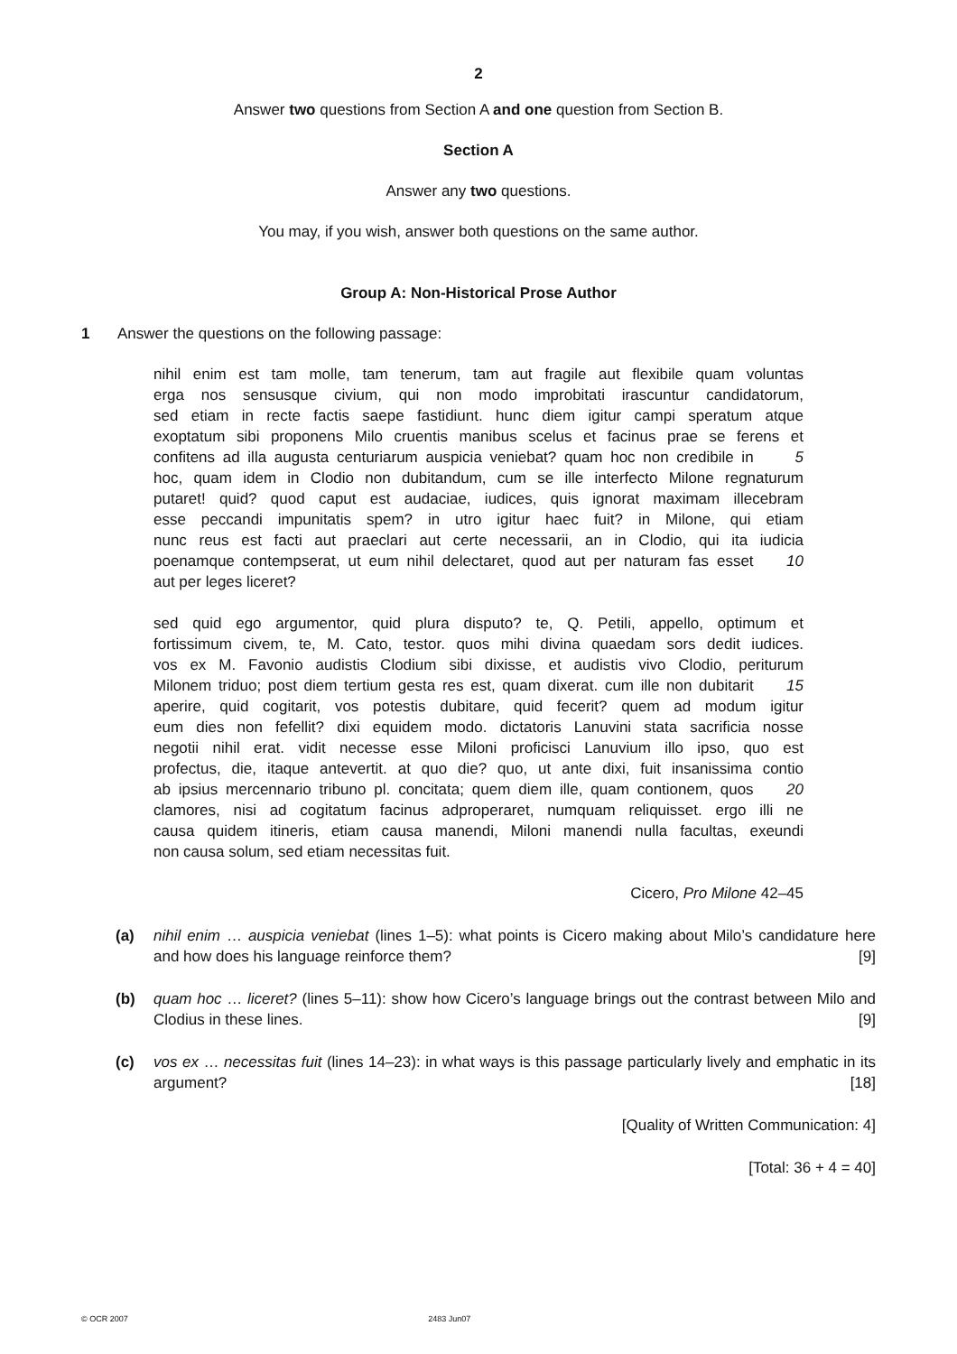2
Answer two questions from Section A and one question from Section B.
Section A
Answer any two questions.
You may, if you wish, answer both questions on the same author.
Group A: Non-Historical Prose Author
1 Answer the questions on the following passage:
nihil enim est tam molle, tam tenerum, tam aut fragile aut flexibile quam voluntas
erga nos sensusque civium, qui non modo improbitati irascuntur candidatorum,
sed etiam in recte factis saepe fastidiunt. hunc diem igitur campi speratum atque
exoptatum sibi proponens Milo cruentis manibus scelus et facinus prae se ferens et
confitens ad illa augusta centuriarum auspicia veniebat? quam hoc non credibile in 5
hoc, quam idem in Clodio non dubitandum, cum se ille interfecto Milone regnaturum
putaret! quid? quod caput est audaciae, iudices, quis ignorat maximam illecebram
esse peccandi impunitatis spem? in utro igitur haec fuit? in Milone, qui etiam
nunc reus est facti aut praeclari aut certe necessarii, an in Clodio, qui ita iudicia
poenamque contempserat, ut eum nihil delectaret, quod aut per naturam fas esset 10
aut per leges liceret?
sed quid ego argumentor, quid plura disputo? te, Q. Petili, appello, optimum et
fortissimum civem, te, M. Cato, testor. quos mihi divina quaedam sors dedit iudices.
vos ex M. Favonio audistis Clodium sibi dixisse, et audistis vivo Clodio, periturum
Milonem triduo; post diem tertium gesta res est, quam dixerat. cum ille non dubitarit 15
aperire, quid cogitarit, vos potestis dubitare, quid fecerit? quem ad modum igitur
eum dies non fefellit? dixi equidem modo. dictatoris Lanuvini stata sacrificia nosse
negotii nihil erat. vidit necesse esse Miloni proficisci Lanuvium illo ipso, quo est
profectus, die, itaque antevertit. at quo die? quo, ut ante dixi, fuit insanissima contio
ab ipsius mercennario tribuno pl. concitata; quem diem ille, quam contionem, quos 20
clamores, nisi ad cogitatum facinus adproperaret, numquam reliquisset. ergo illi ne
causa quidem itineris, etiam causa manendi, Miloni manendi nulla facultas, exeundi
non causa solum, sed etiam necessitas fuit.
Cicero, Pro Milone 42–45
(a) nihil enim … auspicia veniebat (lines 1–5): what points is Cicero making about Milo’s candidature here and how does his language reinforce them? [9]
(b) quam hoc … liceret? (lines 5–11): show how Cicero’s language brings out the contrast between Milo and Clodius in these lines. [9]
(c) vos ex … necessitas fuit (lines 14–23): in what ways is this passage particularly lively and emphatic in its argument? [18]
[Quality of Written Communication: 4]
[Total: 36 + 4 = 40]
© OCR 2007 2483 Jun07